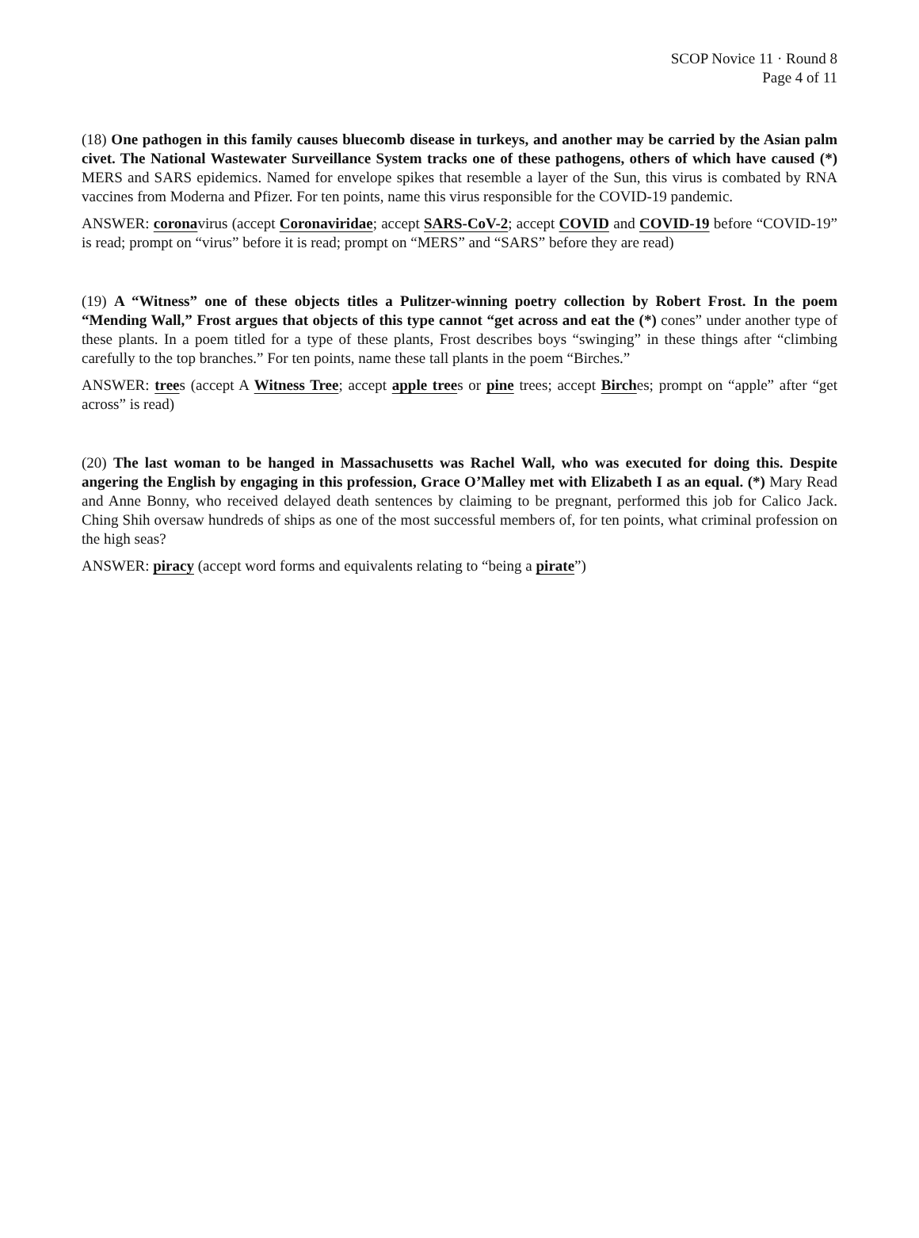SCOP Novice 11 · Round 8
Page 4 of 11
(18) One pathogen in this family causes bluecomb disease in turkeys, and another may be carried by the Asian palm civet. The National Wastewater Surveillance System tracks one of these pathogens, others of which have caused (*) MERS and SARS epidemics. Named for envelope spikes that resemble a layer of the Sun, this virus is combated by RNA vaccines from Moderna and Pfizer. For ten points, name this virus responsible for the COVID-19 pandemic.
ANSWER: coronavirus (accept Coronaviridae; accept SARS-CoV-2; accept COVID and COVID-19 before “COVID-19” is read; prompt on “virus” before it is read; prompt on “MERS” and “SARS” before they are read)
(19) A “Witness” one of these objects titles a Pulitzer-winning poetry collection by Robert Frost. In the poem “Mending Wall,” Frost argues that objects of this type cannot “get across and eat the (*) cones” under another type of these plants. In a poem titled for a type of these plants, Frost describes boys “swinging” in these things after “climbing carefully to the top branches.” For ten points, name these tall plants in the poem “Birches.”
ANSWER: trees (accept A Witness Tree; accept apple trees or pine trees; accept Birches; prompt on “apple” after “get across” is read)
(20) The last woman to be hanged in Massachusetts was Rachel Wall, who was executed for doing this. Despite angering the English by engaging in this profession, Grace O’Malley met with Elizabeth I as an equal. (*) Mary Read and Anne Bonny, who received delayed death sentences by claiming to be pregnant, performed this job for Calico Jack. Ching Shih oversaw hundreds of ships as one of the most successful members of, for ten points, what criminal profession on the high seas?
ANSWER: piracy (accept word forms and equivalents relating to “being a pirate”)